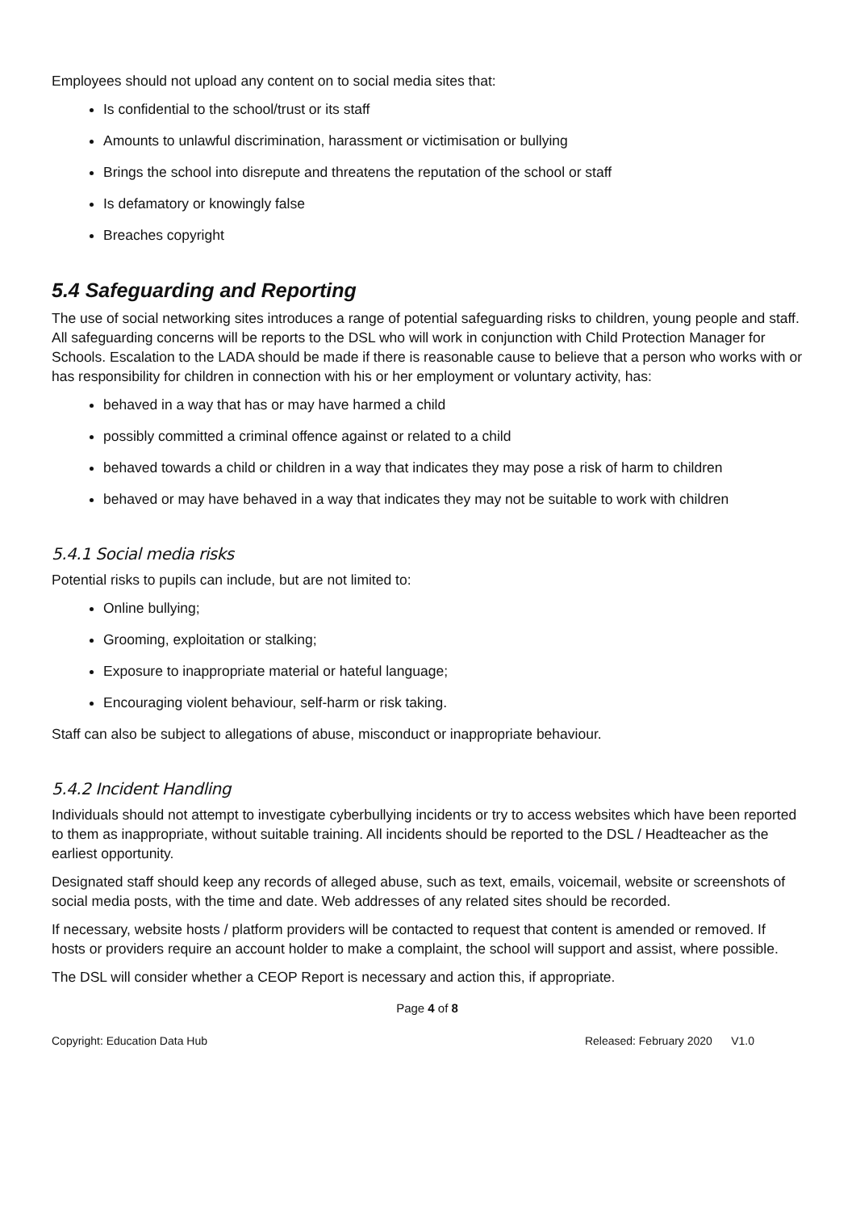Employees should not upload any content on to social media sites that:
Is confidential to the school/trust or its staff
Amounts to unlawful discrimination, harassment or victimisation or bullying
Brings the school into disrepute and threatens the reputation of the school or staff
Is defamatory or knowingly false
Breaches copyright
5.4 Safeguarding and Reporting
The use of social networking sites introduces a range of potential safeguarding risks to children, young people and staff. All safeguarding concerns will be reports to the DSL who will work in conjunction with Child Protection Manager for Schools. Escalation to the LADA should be made if there is reasonable cause to believe that a person who works with or has responsibility for children in connection with his or her employment or voluntary activity, has:
behaved in a way that has or may have harmed a child
possibly committed a criminal offence against or related to a child
behaved towards a child or children in a way that indicates they may pose a risk of harm to children
behaved or may have behaved in a way that indicates they may not be suitable to work with children
5.4.1 Social media risks
Potential risks to pupils can include, but are not limited to:
Online bullying;
Grooming, exploitation or stalking;
Exposure to inappropriate material or hateful language;
Encouraging violent behaviour, self-harm or risk taking.
Staff can also be subject to allegations of abuse, misconduct or inappropriate behaviour.
5.4.2 Incident Handling
Individuals should not attempt to investigate cyberbullying incidents or try to access websites which have been reported to them as inappropriate, without suitable training. All incidents should be reported to the DSL / Headteacher as the earliest opportunity.
Designated staff should keep any records of alleged abuse, such as text, emails, voicemail, website or screenshots of social media posts, with the time and date. Web addresses of any related sites should be recorded.
If necessary, website hosts / platform providers will be contacted to request that content is amended or removed. If hosts or providers require an account holder to make a complaint, the school will support and assist, where possible.
The DSL will consider whether a CEOP Report is necessary and action this, if appropriate.
Page 4 of 8
Copyright: Education Data Hub Released: February 2020 V1.0